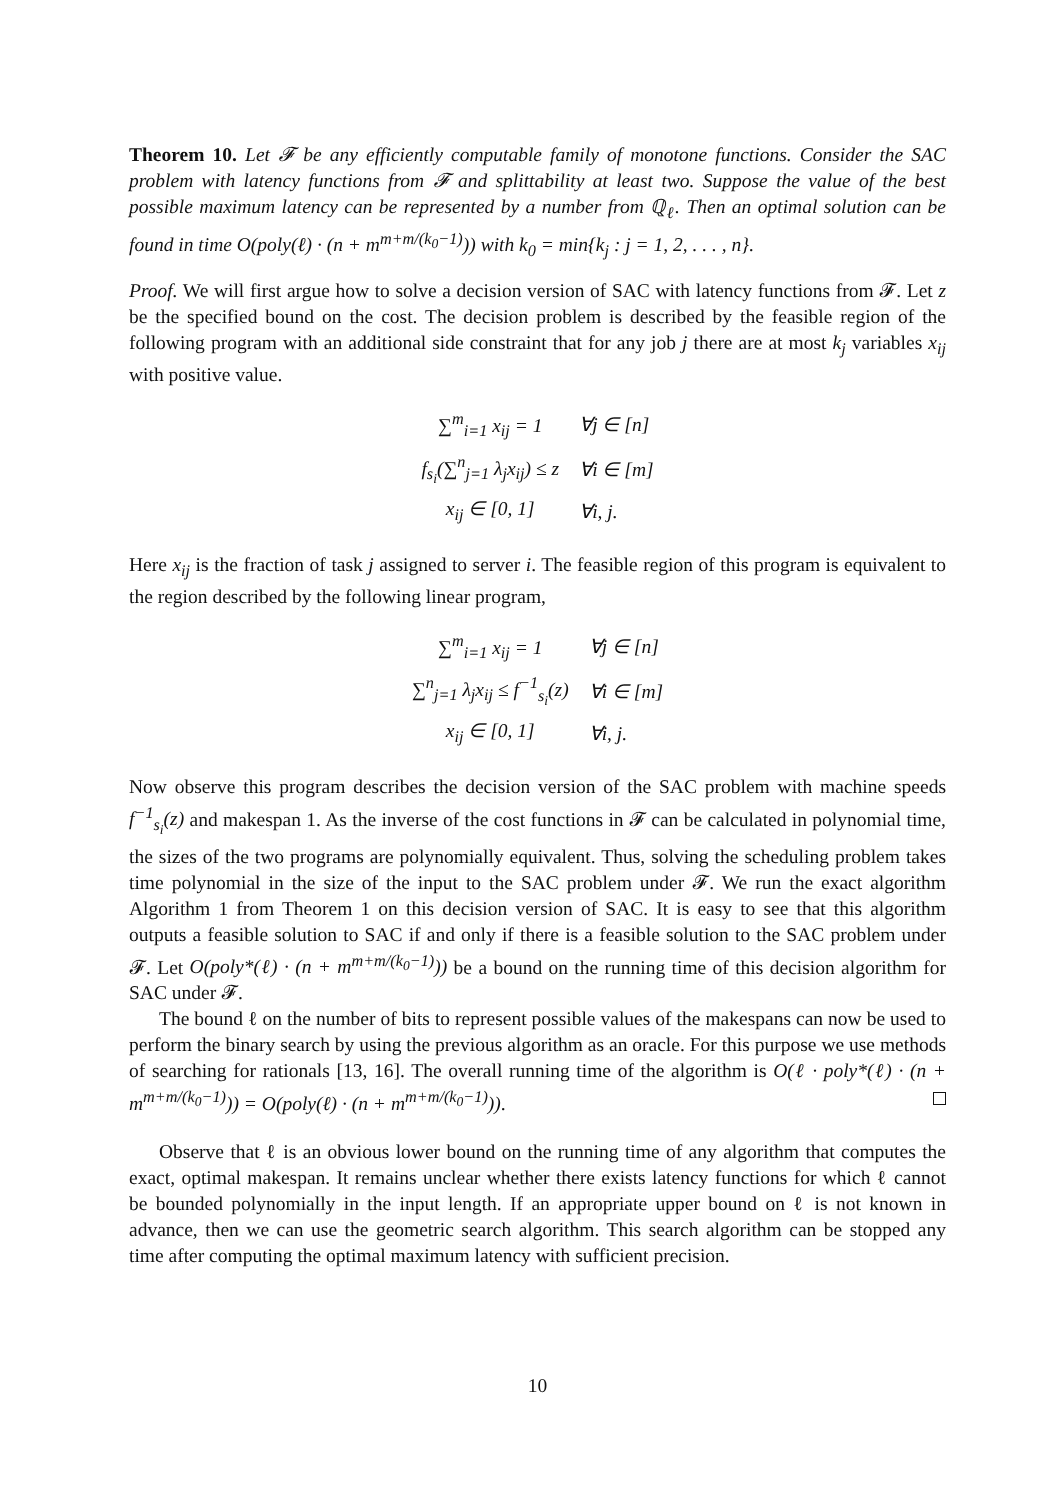Theorem 10. Let 𝓕 be any efficiently computable family of monotone functions. Consider the SAC problem with latency functions from 𝓕 and splittability at least two. Suppose the value of the best possible maximum latency can be represented by a number from ℚ<sub>ℓ</sub>. Then an optimal solution can be found in time O(poly(ℓ) · (n + m<sup>m+m/(k<sub>0</sub>−1)</sup>)) with k<sub>0</sub> = min{k<sub>j</sub> : j = 1, 2, . . . , n}.
Proof. We will first argue how to solve a decision version of SAC with latency functions from 𝓕. Let z be the specified bound on the cost. The decision problem is described by the feasible region of the following program with an additional side constraint that for any job j there are at most k<sub>j</sub> variables x<sub>ij</sub> with positive value.
| ∑<sup>m</sup><sub>i=1</sub> x<sub>ij</sub> = 1 | ∀j ∈ [n] |
| f<sub>s<sub>i</sub></sub>(∑<sup>n</sup><sub>j=1</sub> λ<sub>j</sub>x<sub>ij</sub>) ≤ z | ∀i ∈ [m] |
| x<sub>ij</sub> ∈ [0, 1] | ∀i, j. |
Here x<sub>ij</sub> is the fraction of task j assigned to server i. The feasible region of this program is equivalent to the region described by the following linear program,
| ∑<sup>m</sup><sub>i=1</sub> x<sub>ij</sub> = 1 | ∀j ∈ [n] |
| ∑<sup>n</sup><sub>j=1</sub> λ<sub>j</sub>x<sub>ij</sub> ≤ f<sup>−1</sup><sub>s<sub>i</sub></sub>(z) | ∀i ∈ [m] |
| x<sub>ij</sub> ∈ [0, 1] | ∀i, j. |
Now observe this program describes the decision version of the SAC problem with machine speeds f<sup>−1</sup><sub>s<sub>i</sub></sub>(z) and makespan 1. As the inverse of the cost functions in 𝓕 can be calculated in polynomial time, the sizes of the two programs are polynomially equivalent. Thus, solving the scheduling problem takes time polynomial in the size of the input to the SAC problem under 𝓕. We run the exact algorithm Algorithm 1 from Theorem 1 on this decision version of SAC. It is easy to see that this algorithm outputs a feasible solution to SAC if and only if there is a feasible solution to the SAC problem under 𝓕. Let O(poly*(ℓ) · (n + m<sup>m+m/(k<sub>0</sub>−1)</sup>)) be a bound on the running time of this decision algorithm for SAC under 𝓕.
The bound ℓ on the number of bits to represent possible values of the makespans can now be used to perform the binary search by using the previous algorithm as an oracle. For this purpose we use methods of searching for rationals [13, 16]. The overall running time of the algorithm is O(ℓ · poly*(ℓ) · (n + m<sup>m+m/(k<sub>0</sub>−1)</sup>)) = O(poly(ℓ) · (n + m<sup>m+m/(k<sub>0</sub>−1)</sup>)).
Observe that ℓ is an obvious lower bound on the running time of any algorithm that computes the exact, optimal makespan. It remains unclear whether there exists latency functions for which ℓ cannot be bounded polynomially in the input length. If an appropriate upper bound on ℓ is not known in advance, then we can use the geometric search algorithm. This search algorithm can be stopped any time after computing the optimal maximum latency with sufficient precision.
10